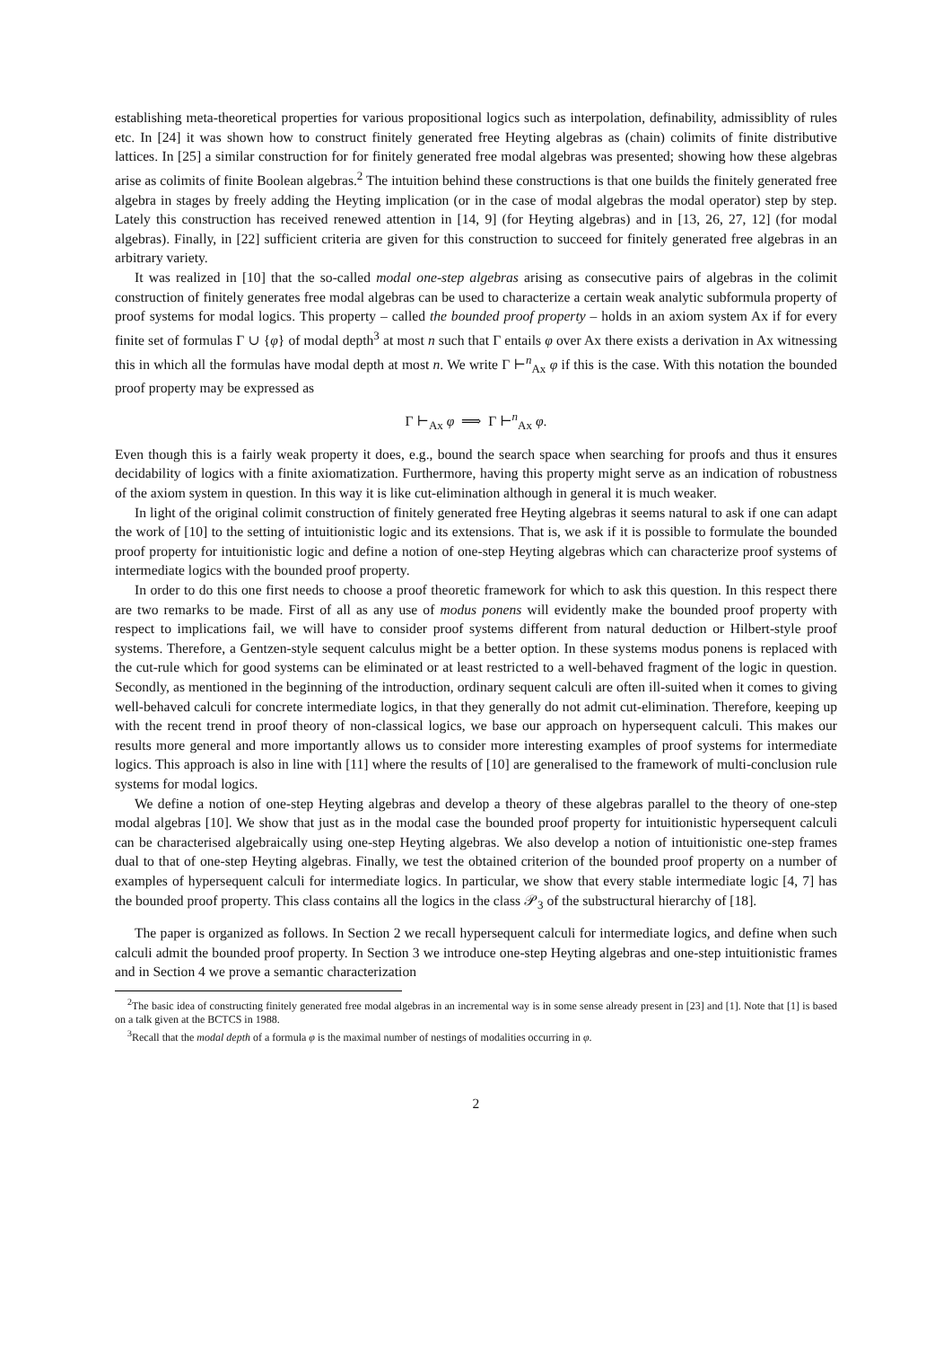establishing meta-theoretical properties for various propositional logics such as interpolation, definability, admissiblity of rules etc. In [24] it was shown how to construct finitely generated free Heyting algebras as (chain) colimits of finite distributive lattices. In [25] a similar construction for for finitely generated free modal algebras was presented; showing how these algebras arise as colimits of finite Boolean algebras.<sup>2</sup> The intuition behind these constructions is that one builds the finitely generated free algebra in stages by freely adding the Heyting implication (or in the case of modal algebras the modal operator) step by step. Lately this construction has received renewed attention in [14, 9] (for Heyting algebras) and in [13, 26, 27, 12] (for modal algebras). Finally, in [22] sufficient criteria are given for this construction to succeed for finitely generated free algebras in an arbitrary variety.
It was realized in [10] that the so-called modal one-step algebras arising as consecutive pairs of algebras in the colimit construction of finitely generates free modal algebras can be used to characterize a certain weak analytic subformula property of proof systems for modal logics. This property – called the bounded proof property – holds in an axiom system Ax if for every finite set of formulas Γ ∪ {φ} of modal depth<sup>3</sup> at most n such that Γ entails φ over Ax there exists a derivation in Ax witnessing this in which all the formulas have modal depth at most n. We write Γ ⊢<sup>n</sup><sub>Ax</sub> φ if this is the case. With this notation the bounded proof property may be expressed as
Γ ⊢<sub>Ax</sub> φ ⟹ Γ ⊢<sup>n</sup><sub>Ax</sub> φ.
Even though this is a fairly weak property it does, e.g., bound the search space when searching for proofs and thus it ensures decidability of logics with a finite axiomatization. Furthermore, having this property might serve as an indication of robustness of the axiom system in question. In this way it is like cut-elimination although in general it is much weaker.
In light of the original colimit construction of finitely generated free Heyting algebras it seems natural to ask if one can adapt the work of [10] to the setting of intuitionistic logic and its extensions. That is, we ask if it is possible to formulate the bounded proof property for intuitionistic logic and define a notion of one-step Heyting algebras which can characterize proof systems of intermediate logics with the bounded proof property.
In order to do this one first needs to choose a proof theoretic framework for which to ask this question. In this respect there are two remarks to be made. First of all as any use of modus ponens will evidently make the bounded proof property with respect to implications fail, we will have to consider proof systems different from natural deduction or Hilbert-style proof systems. Therefore, a Gentzen-style sequent calculus might be a better option. In these systems modus ponens is replaced with the cut-rule which for good systems can be eliminated or at least restricted to a well-behaved fragment of the logic in question. Secondly, as mentioned in the beginning of the introduction, ordinary sequent calculi are often ill-suited when it comes to giving well-behaved calculi for concrete intermediate logics, in that they generally do not admit cut-elimination. Therefore, keeping up with the recent trend in proof theory of non-classical logics, we base our approach on hypersequent calculi. This makes our results more general and more importantly allows us to consider more interesting examples of proof systems for intermediate logics. This approach is also in line with [11] where the results of [10] are generalised to the framework of multi-conclusion rule systems for modal logics.
We define a notion of one-step Heyting algebras and develop a theory of these algebras parallel to the theory of one-step modal algebras [10]. We show that just as in the modal case the bounded proof property for intuitionistic hypersequent calculi can be characterised algebraically using one-step Heyting algebras. We also develop a notion of intuitionistic one-step frames dual to that of one-step Heyting algebras. Finally, we test the obtained criterion of the bounded proof property on a number of examples of hypersequent calculi for intermediate logics. In particular, we show that every stable intermediate logic [4, 7] has the bounded proof property. This class contains all the logics in the class 𝒫<sub>3</sub> of the substructural hierarchy of [18].
The paper is organized as follows. In Section 2 we recall hypersequent calculi for intermediate logics, and define when such calculi admit the bounded proof property. In Section 3 we introduce one-step Heyting algebras and one-step intuitionistic frames and in Section 4 we prove a semantic characterization
<sup>2</sup> The basic idea of constructing finitely generated free modal algebras in an incremental way is in some sense already present in [23] and [1]. Note that [1] is based on a talk given at the BCTCS in 1988.
<sup>3</sup> Recall that the modal depth of a formula φ is the maximal number of nestings of modalities occurring in φ.
2